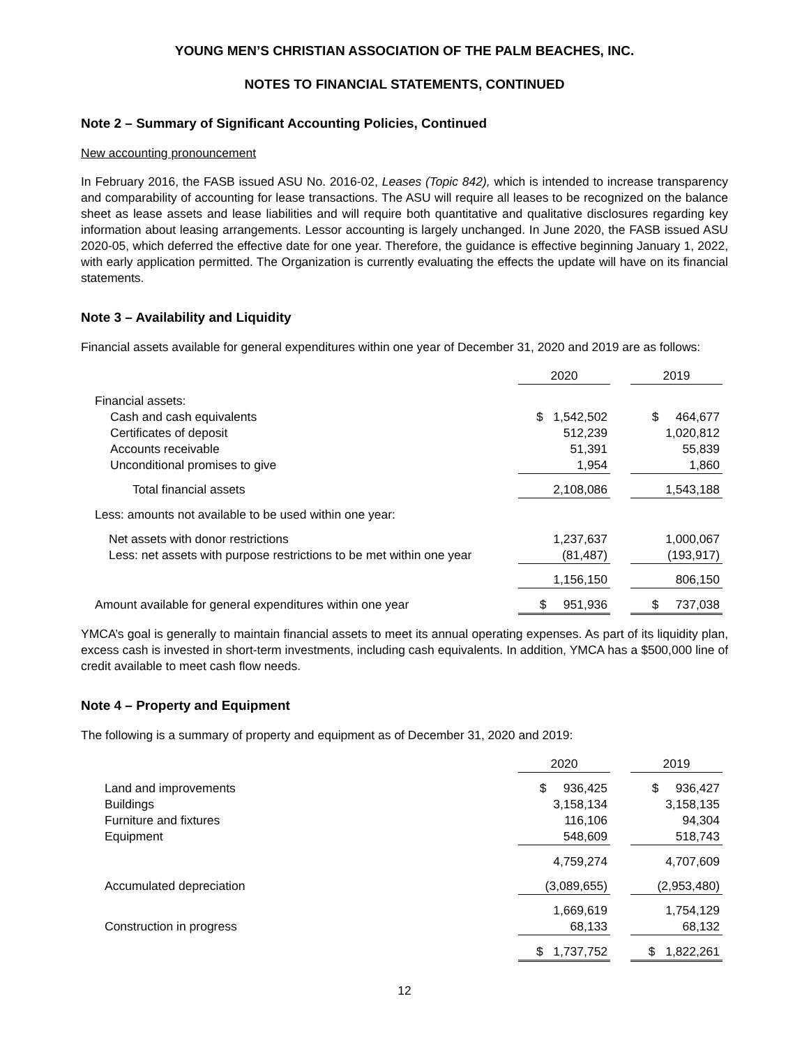YOUNG MEN’S CHRISTIAN ASSOCIATION OF THE PALM BEACHES, INC.
NOTES TO FINANCIAL STATEMENTS, CONTINUED
Note 2 – Summary of Significant Accounting Policies, Continued
New accounting pronouncement
In February 2016, the FASB issued ASU No. 2016-02, Leases (Topic 842), which is intended to increase transparency and comparability of accounting for lease transactions. The ASU will require all leases to be recognized on the balance sheet as lease assets and lease liabilities and will require both quantitative and qualitative disclosures regarding key information about leasing arrangements. Lessor accounting is largely unchanged. In June 2020, the FASB issued ASU 2020-05, which deferred the effective date for one year. Therefore, the guidance is effective beginning January 1, 2022, with early application permitted. The Organization is currently evaluating the effects the update will have on its financial statements.
Note 3 – Availability and Liquidity
Financial assets available for general expenditures within one year of December 31, 2020 and 2019 are as follows:
| | 2020 | | 2019 |
| Financial assets: | | | |
| Cash and cash equivalents | $ 1,542,502 | | $ 464,677 |
| Certificates of deposit | 512,239 | | 1,020,812 |
| Accounts receivable | 51,391 | | 55,839 |
| Unconditional promises to give | 1,954 | | 1,860 |
| Total financial assets | 2,108,086 | | 1,543,188 |
| Less: amounts not available to be used within one year: | | | |
| Net assets with donor restrictions | 1,237,637 | | 1,000,067 |
| Less: net assets with purpose restrictions to be met within one year | (81,487) | | (193,917) |
| | 1,156,150 | | 806,150 |
| Amount available for general expenditures within one year | $ 951,936 | | $ 737,038 |
YMCA’s goal is generally to maintain financial assets to meet its annual operating expenses. As part of its liquidity plan, excess cash is invested in short-term investments, including cash equivalents. In addition, YMCA has a $500,000 line of credit available to meet cash flow needs.
Note 4 – Property and Equipment
The following is a summary of property and equipment as of December 31, 2020 and 2019:
| | 2020 | | 2019 |
| Land and improvements | $ 936,425 | | $ 936,427 |
| Buildings | 3,158,134 | | 3,158,135 |
| Furniture and fixtures | 116,106 | | 94,304 |
| Equipment | 548,609 | | 518,743 |
| | 4,759,274 | | 4,707,609 |
| Accumulated depreciation | (3,089,655) | | (2,953,480) |
| | 1,669,619 | | 1,754,129 |
| Construction in progress | 68,133 | | 68,132 |
| | $ 1,737,752 | | $ 1,822,261 |
12